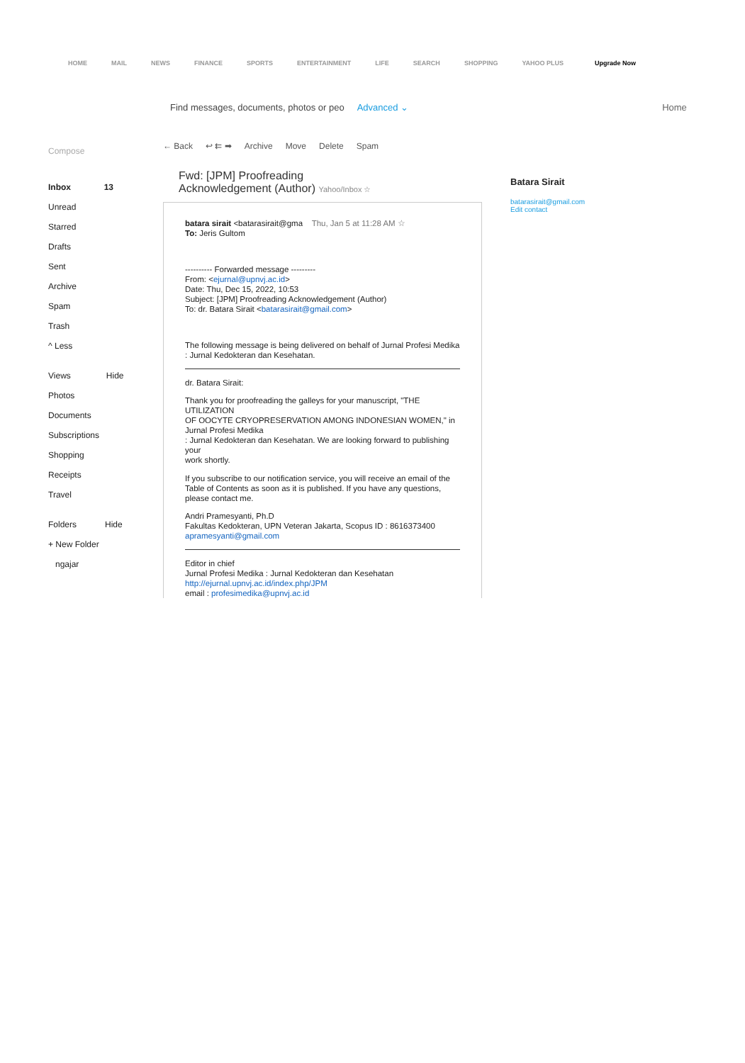HOME MAIL NEWS FINANCE SPORTS ENTERTAINMENT LIFE SEARCH SHOPPING YAHOO PLUS Upgrade Now
Find messages, documents, photos or peo Advanced ⌄ Home
Compose
Inbox 13
Unread
Starred
Drafts
Sent
Archive
Spam
Trash
^ Less
Views Hide
Photos
Documents
Subscriptions
Shopping
Receipts
Travel
Folders Hide
+ New Folder
ngajar
← Back ↩ ⇇ ➡ Archive Move Delete Spam
Fwd: [JPM] Proofreading
Acknowledgement (Author) Yahoo/Inbox ☆
batara sirait <batarasirait@gma Thu, Jan 5 at 11:28 AM ☆
To: Jeris Gultom
---------- Forwarded message ---------
From: <ejurnal@upnvj.ac.id>
Date: Thu, Dec 15, 2022, 10:53
Subject: [JPM] Proofreading Acknowledgement (Author)
To: dr. Batara Sirait <batarasirait@gmail.com>
The following message is being delivered on behalf of Jurnal Profesi Medika
: Jurnal Kedokteran dan Kesehatan.
dr. Batara Sirait:
Thank you for proofreading the galleys for your manuscript, "THE UTILIZATION
OF OOCYTE CRYOPRESERVATION AMONG INDONESIAN WOMEN," in Jurnal Profesi Medika
: Jurnal Kedokteran dan Kesehatan. We are looking forward to publishing your
work shortly.
If you subscribe to our notification service, you will receive an email of the Table of Contents as soon as it is published. If you have any questions,
please contact me.
Andri Pramesyanti, Ph.D
Fakultas Kedokteran, UPN Veteran Jakarta, Scopus ID : 8616373400
apramesyanti@gmail.com
Editor in chief
Jurnal Profesi Medika : Jurnal Kedokteran dan Kesehatan
http://ejurnal.upnvj.ac.id/index.php/JPM
email : profesimedika@upnvj.ac.id
Batara Sirait
batarasirait@gmail.com
Edit contact